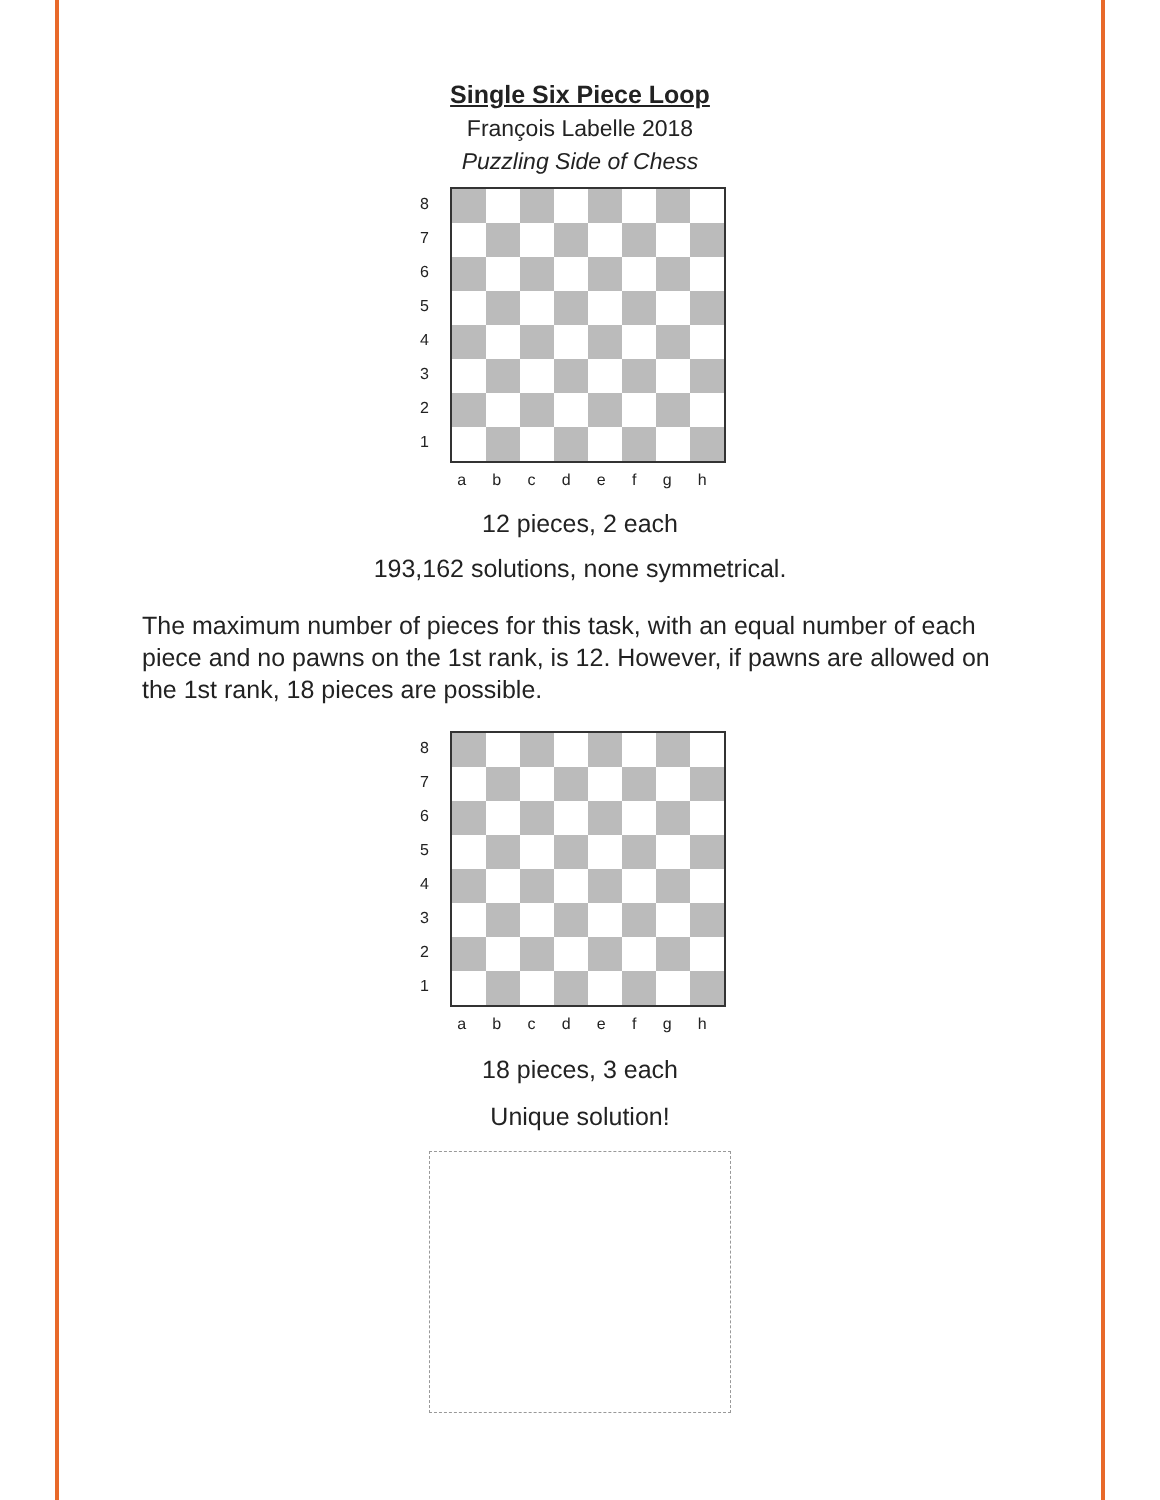Single Six Piece Loop
François Labelle 2018
Puzzling Side of Chess
87654321
a b c d e f g h
12 pieces, 2 each
193,162 solutions, none symmetrical.
The maximum number of pieces for this task, with an equal number of each piece and no pawns on the 1st rank, is 12. However, if pawns are allowed on the 1st rank, 18 pieces are possible.
87654321
a b c d e f g h
18 pieces, 3 each
Unique solution!